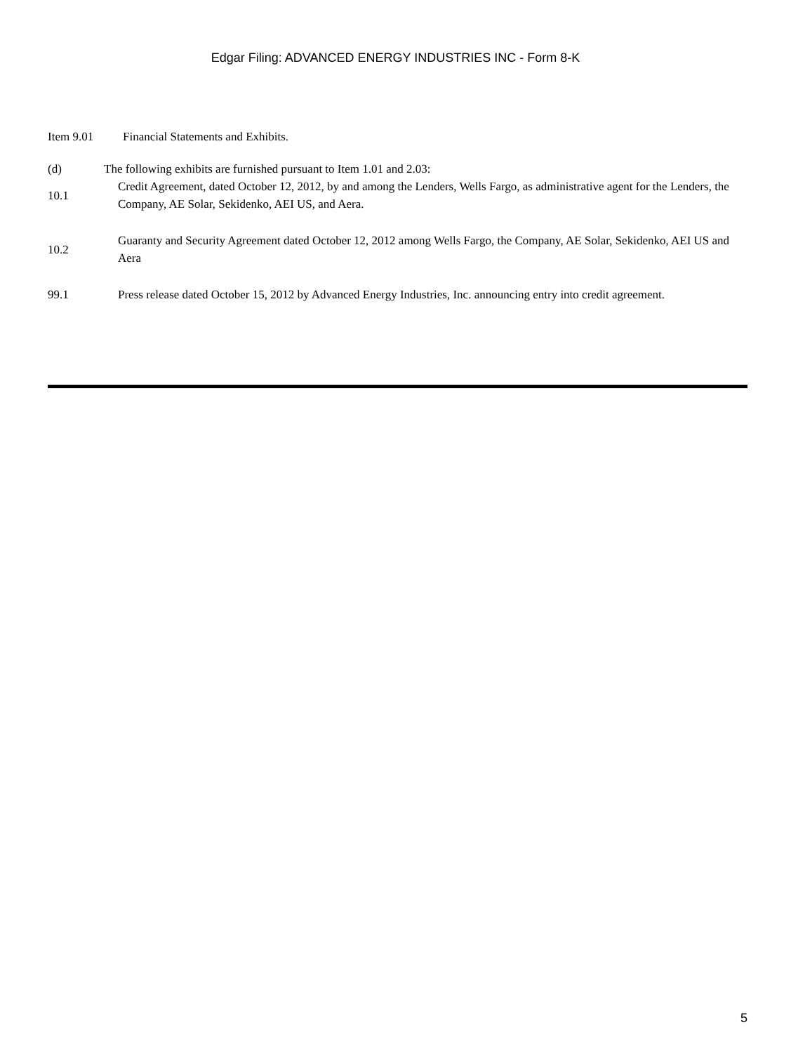Edgar Filing: ADVANCED ENERGY INDUSTRIES INC - Form 8-K
Item 9.01 Financial Statements and Exhibits.
(d) The following exhibits are furnished pursuant to Item 1.01 and 2.03:
10.1 Credit Agreement, dated October 12, 2012, by and among the Lenders, Wells Fargo, as administrative agent for the Lenders, the Company, AE Solar, Sekidenko, AEI US, and Aera.
10.2 Guaranty and Security Agreement dated October 12, 2012 among Wells Fargo, the Company, AE Solar, Sekidenko, AEI US and Aera
99.1 Press release dated October 15, 2012 by Advanced Energy Industries, Inc. announcing entry into credit agreement.
5